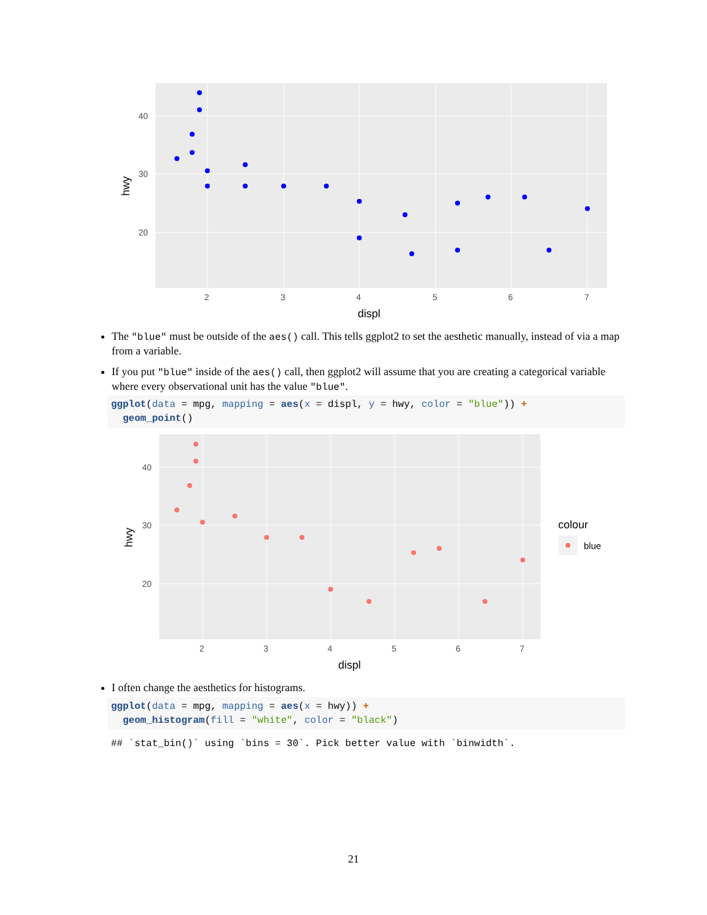40
30
20
2
3
4
5
6
7
displ
hwy
The "blue" must be outside of the aes() call. This tells ggplot2 to set the aesthetic manually, instead of via a map from a variable.
If you put "blue" inside of the aes() call, then ggplot2 will assume that you are creating a categorical variable where every observational unit has the value "blue".
ggplot(data = mpg, mapping = aes(x = displ, y = hwy, color = "blue")) + geom_point()
40
30
20
2
3
4
5
6
7
displ
hwy
colour
blue
I often change the aesthetics for histograms.
ggplot(data = mpg, mapping = aes(x = hwy)) + geom_histogram(fill = "white", color = "black")
## `stat_bin()` using `bins = 30`. Pick better value with `binwidth`.
21